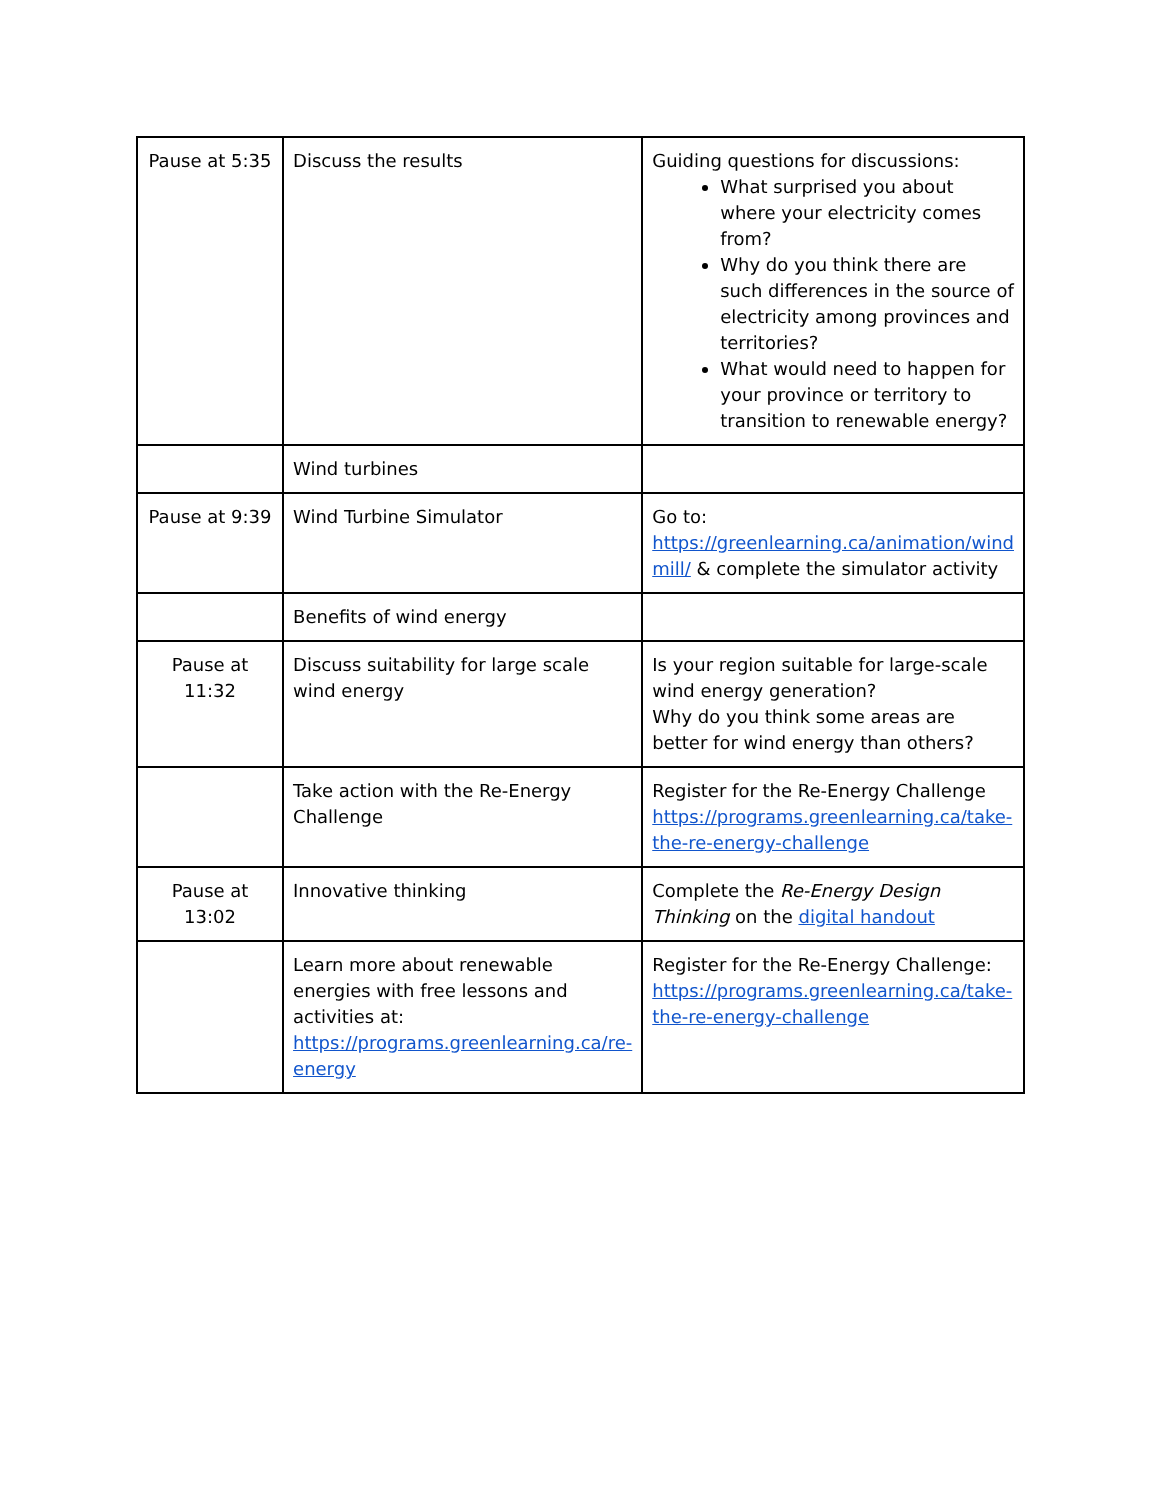| Pause at 5:35 | Discuss the results | Guiding questions for discussions: What surprised you about where your electricity comes from? Why do you think there are such differences in the source of electricity among provinces and territories? What would need to happen for your province or territory to transition to renewable energy? |
| | Wind turbines | |
| Pause at 9:39 | Wind Turbine Simulator | Go to: https://greenlearning.ca/animation/wind mill/ & complete the simulator activity |
| | Benefits of wind energy | |
| Pause at 11:32 | Discuss suitability for large scale wind energy | Is your region suitable for large-scale wind energy generation? Why do you think some areas are better for wind energy than others? |
| | Take action with the Re-Energy Challenge | Register for the Re-Energy Challenge https://programs.greenlearning.ca/take-the-re-energy-challenge |
| Pause at 13:02 | Innovative thinking | Complete the Re-Energy Design Thinking on the digital handout |
| | Learn more about renewable energies with free lessons and activities at: https://programs.greenlearning.ca/re-energy | Register for the Re-Energy Challenge: https://programs.greenlearning.ca/take-the-re-energy-challenge |